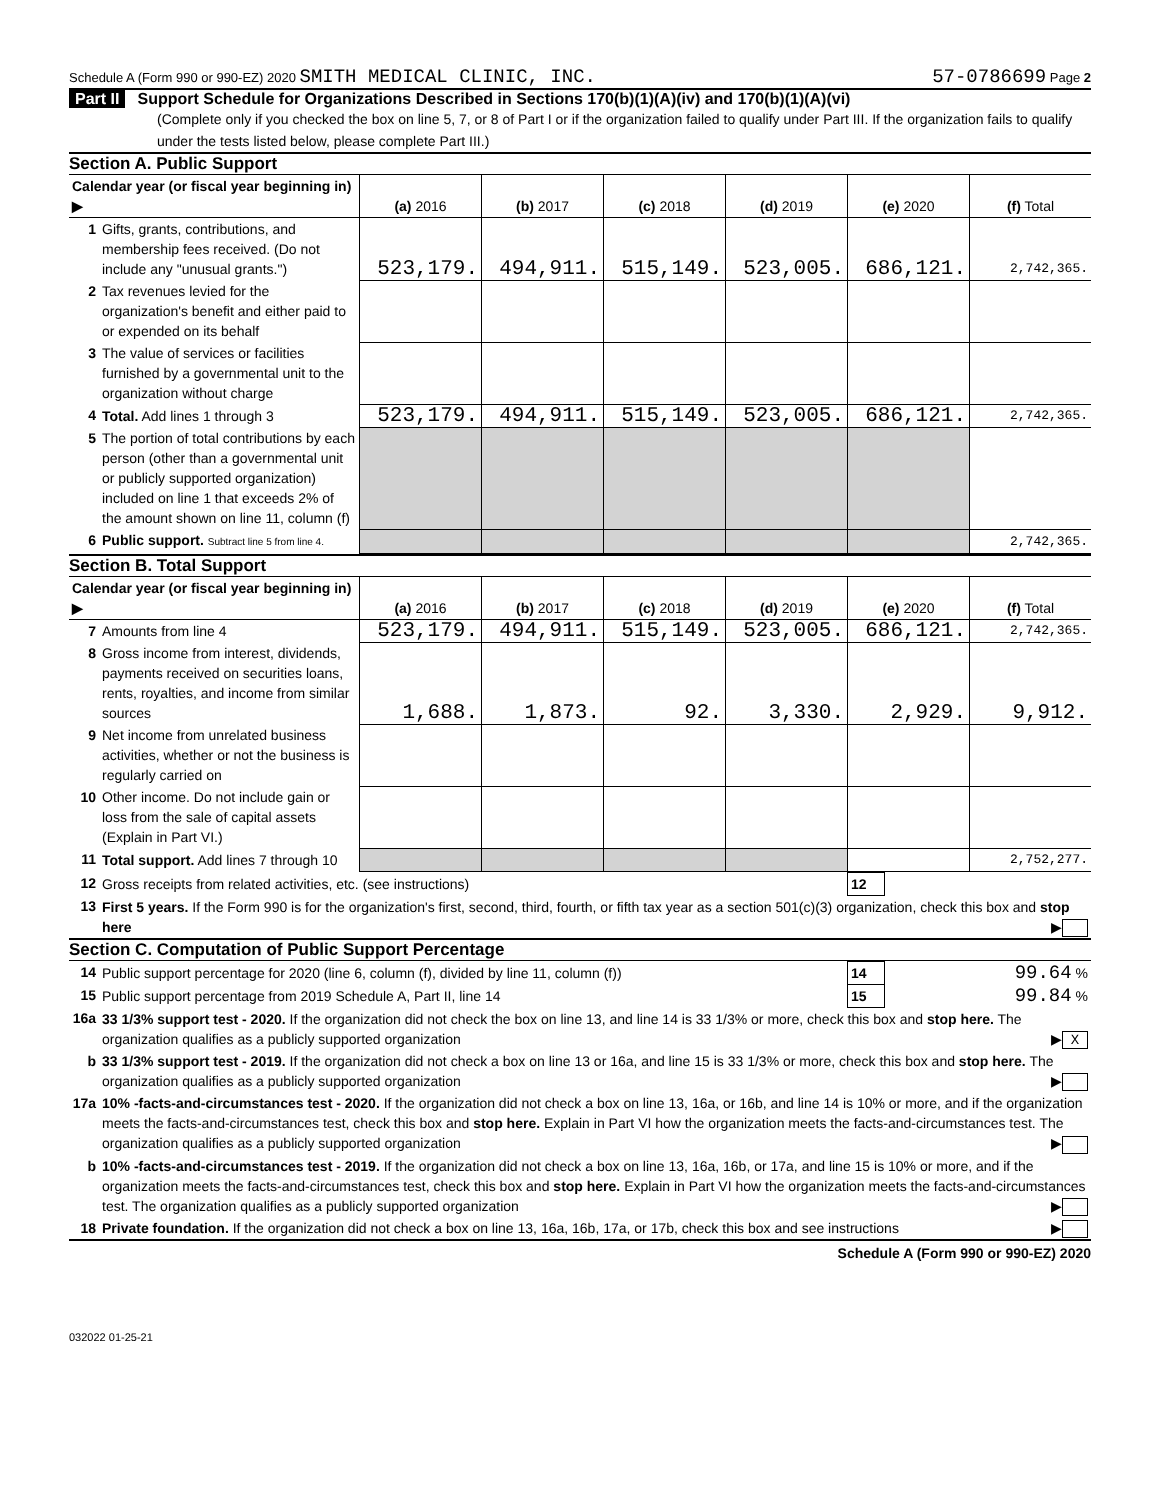Schedule A (Form 990 or 990-EZ) 2020 SMITH MEDICAL CLINIC, INC. 57-0786699 Page 2
Part II Support Schedule for Organizations Described in Sections 170(b)(1)(A)(iv) and 170(b)(1)(A)(vi)
(Complete only if you checked the box on line 5, 7, or 8 of Part I or if the organization failed to qualify under Part III. If the organization fails to qualify under the tests listed below, please complete Part III.)
Section A. Public Support
| Calendar year (or fiscal year beginning in) ▶ | | (a) 2016 | (b) 2017 | (c) 2018 | (d) 2019 | (e) 2020 | (f) Total |
| --- | --- | --- | --- | --- | --- | --- | --- |
| 1 | Gifts, grants, contributions, and membership fees received. (Do not include any "unusual grants.") | 523,179. | 494,911. | 515,149. | 523,005. | 686,121. | 2,742,365. |
| 2 | Tax revenues levied for the organization's benefit and either paid to or expended on its behalf | | | | | | |
| 3 | The value of services or facilities furnished by a governmental unit to the organization without charge | | | | | | |
| 4 | Total. Add lines 1 through 3 | 523,179. | 494,911. | 515,149. | 523,005. | 686,121. | 2,742,365. |
| 5 | The portion of total contributions by each person (other than a governmental unit or publicly supported organization) included on line 1 that exceeds 2% of the amount shown on line 11, column (f) | | | | | | |
| 6 | Public support. Subtract line 5 from line 4. | | | | | | 2,742,365. |
Section B. Total Support
| Calendar year (or fiscal year beginning in) ▶ | | (a) 2016 | (b) 2017 | (c) 2018 | (d) 2019 | (e) 2020 | (f) Total |
| --- | --- | --- | --- | --- | --- | --- | --- |
| 7 | Amounts from line 4 | 523,179. | 494,911. | 515,149. | 523,005. | 686,121. | 2,742,365. |
| 8 | Gross income from interest, dividends, payments received on securities loans, rents, royalties, and income from similar sources | 1,688. | 1,873. | 92. | 3,330. | 2,929. | 9,912. |
| 9 | Net income from unrelated business activities, whether or not the business is regularly carried on | | | | | | |
| 10 | Other income. Do not include gain or loss from the sale of capital assets (Explain in Part VI.) | | | | | | |
| 11 | Total support. Add lines 7 through 10 | | | | | | 2,752,277. |
| 12 | Gross receipts from related activities, etc. (see instructions) | 12 | |
| 13 | First 5 years. If the Form 990 is for the organization's first, second, third, fourth, or fifth tax year as a section 501(c)(3) organization, check this box and stop here ▶ | | |
Section C. Computation of Public Support Percentage
| 14 | Public support percentage for 2020 (line 6, column (f), divided by line 11, column (f)) | 14 | 99.64 % |
| 15 | Public support percentage from 2019 Schedule A, Part II, line 14 | 15 | 99.84 % |
| 16a | 33 1/3% support test - 2020. If the organization did not check the box on line 13, and line 14 is 33 1/3% or more, check this box and stop here. The organization qualifies as a publicly supported organization ▶ X | | |
| b | 33 1/3% support test - 2019. If the organization did not check a box on line 13 or 16a, and line 15 is 33 1/3% or more, check this box and stop here. The organization qualifies as a publicly supported organization ▶ | | |
| 17a | 10% -facts-and-circumstances test - 2020. If the organization did not check a box on line 13, 16a, or 16b, and line 14 is 10% or more, and if the organization meets the facts-and-circumstances test, check this box and stop here. Explain in Part VI how the organization meets the facts-and-circumstances test. The organization qualifies as a publicly supported organization ▶ | | |
| b | 10% -facts-and-circumstances test - 2019. If the organization did not check a box on line 13, 16a, 16b, or 17a, and line 15 is 10% or more, and if the organization meets the facts-and-circumstances test, check this box and stop here. Explain in Part VI how the organization meets the facts-and-circumstances test. The organization qualifies as a publicly supported organization ▶ | | |
| 18 | Private foundation. If the organization did not check a box on line 13, 16a, 16b, 17a, or 17b, check this box and see instructions ▶ | | |
Schedule A (Form 990 or 990-EZ) 2020
032022 01-25-21